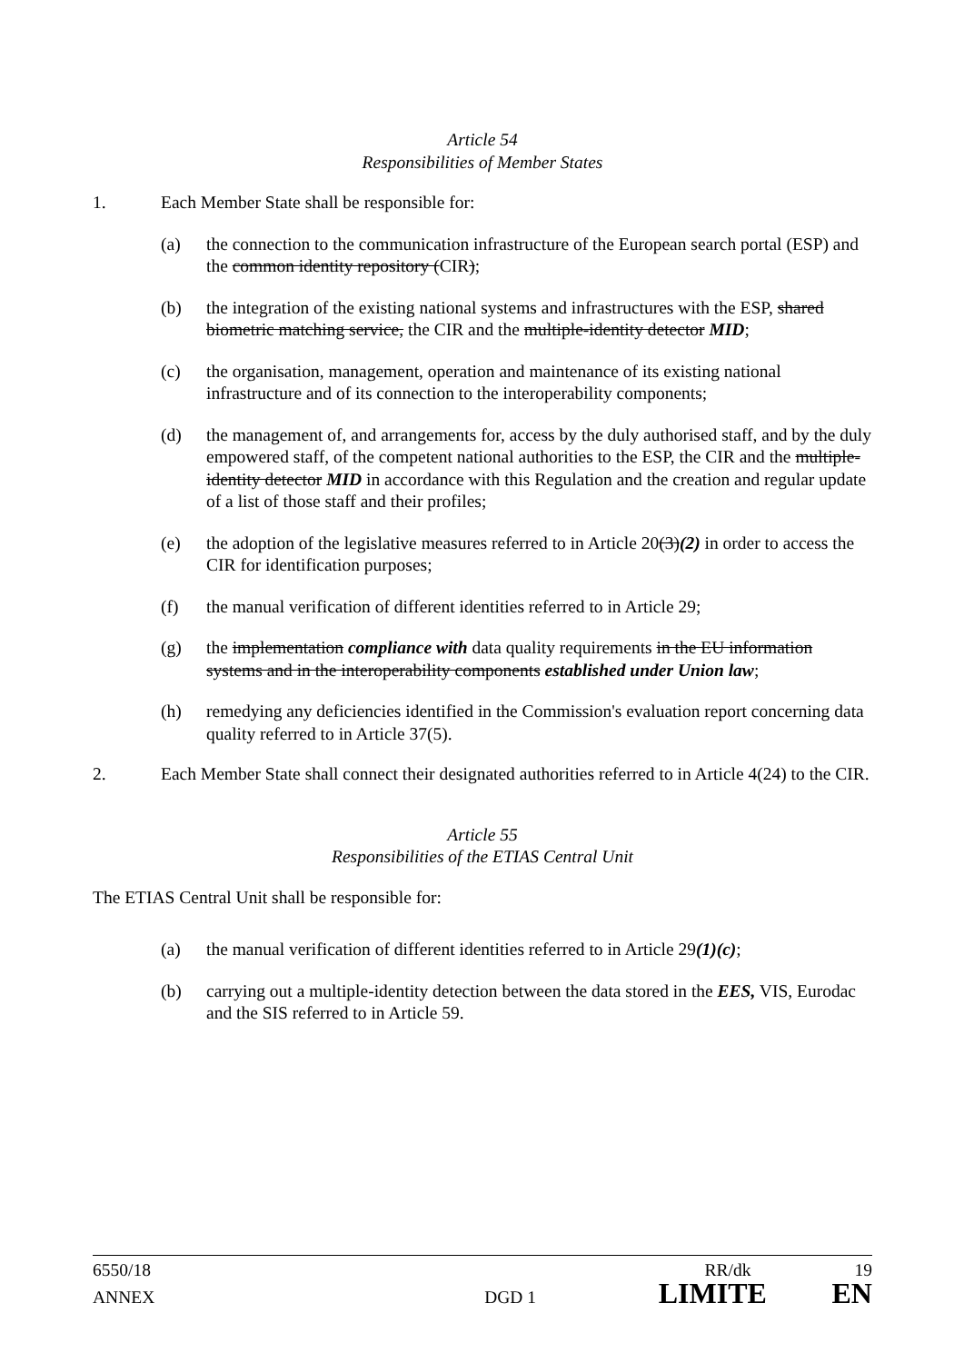Article 54
Responsibilities of Member States
1. Each Member State shall be responsible for:
(a) the connection to the communication infrastructure of the European search portal (ESP) and the common identity repository (CIR);
(b) the integration of the existing national systems and infrastructures with the ESP, shared biometric matching service, the CIR and the multiple-identity detector MID;
(c) the organisation, management, operation and maintenance of its existing national infrastructure and of its connection to the interoperability components;
(d) the management of, and arrangements for, access by the duly authorised staff, and by the duly empowered staff, of the competent national authorities to the ESP, the CIR and the multiple-identity detector MID in accordance with this Regulation and the creation and regular update of a list of those staff and their profiles;
(e) the adoption of the legislative measures referred to in Article 20(3)(2) in order to access the CIR for identification purposes;
(f) the manual verification of different identities referred to in Article 29;
(g) the implementation compliance with data quality requirements in the EU information systems and in the interoperability components established under Union law;
(h) remedying any deficiencies identified in the Commission's evaluation report concerning data quality referred to in Article 37(5).
2. Each Member State shall connect their designated authorities referred to in Article 4(24) to the CIR.
Article 55
Responsibilities of the ETIAS Central Unit
The ETIAS Central Unit shall be responsible for:
(a) the manual verification of different identities referred to in Article 29(1)(c);
(b) carrying out a multiple-identity detection between the data stored in the EES, VIS, Eurodac and the SIS referred to in Article 59.
6550/18 RR/dk 19
ANNEX DGD 1 LIMITE EN